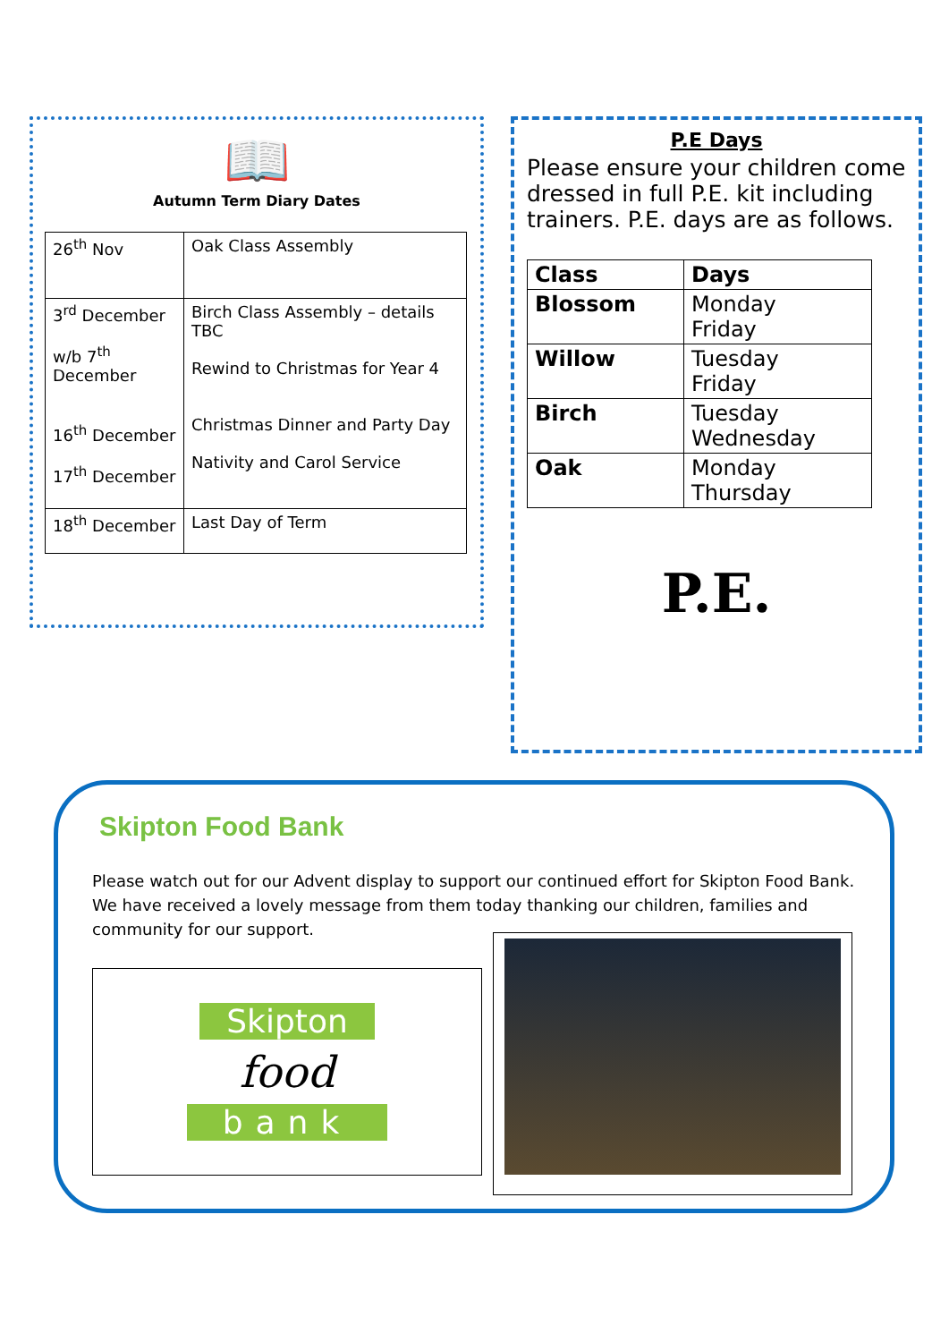📖
Autumn Term Diary Dates
| 26<sup>th</sup> Nov | Oak Class Assembly |
| 3<sup>rd</sup> December w/b 7<sup>th</sup> December 16<sup>th</sup> December 17<sup>th</sup> December | Birch Class Assembly – details TBC Rewind to Christmas for Year 4 Christmas Dinner and Party Day Nativity and Carol Service |
| 18<sup>th</sup> December | Last Day of Term |
P.E Days
Please ensure your children come dressed in full P.E. kit including trainers. P.E. days are as follows.
| Class | Days |
| --- | --- |
| Blossom | Monday Friday |
| Willow | Tuesday Friday |
| Birch | Tuesday Wednesday |
| Oak | Monday Thursday |
P.E.
Skipton Food Bank
Please watch out for our Advent display to support our continued effort for Skipton Food Bank. We have received a lovely message from them today thanking our children, families and community for our support.
Skipton
food
bank